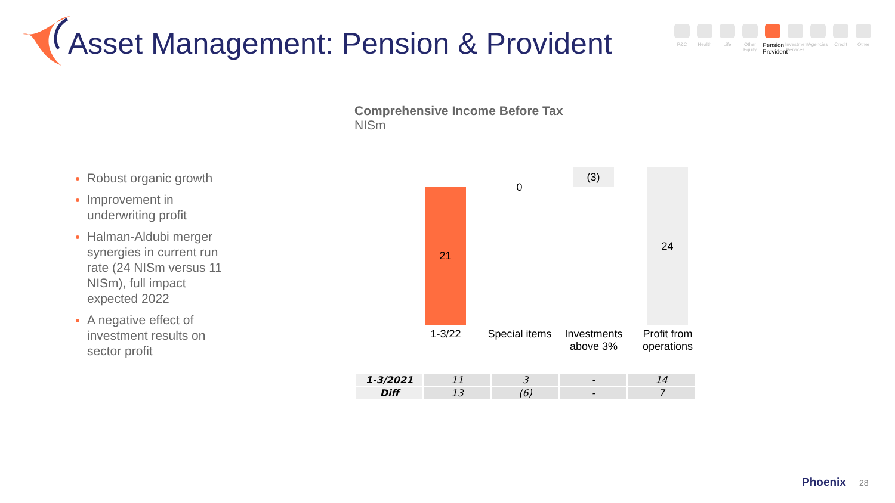Asset Management: Pension & Provident
P&C Health Life Other Equity
Pension Provident
Investment Services
Agencies
Credit Other
Robust organic growth
Improvement in underwriting profit
Halman-Aldubi merger synergies in current run rate (24 NISm versus 11 NISm), full impact expected 2022
A negative effect of investment results on sector profit
Comprehensive Income Before Tax
NISm
21 0
(3) 24
1-3/22
Special items
Investments above 3%
Profit from operations
| 1-3/2021 | 11 | 3 | - | 14 |
| Diff | 13 | (6) | - | 7 |
Phoenix 28